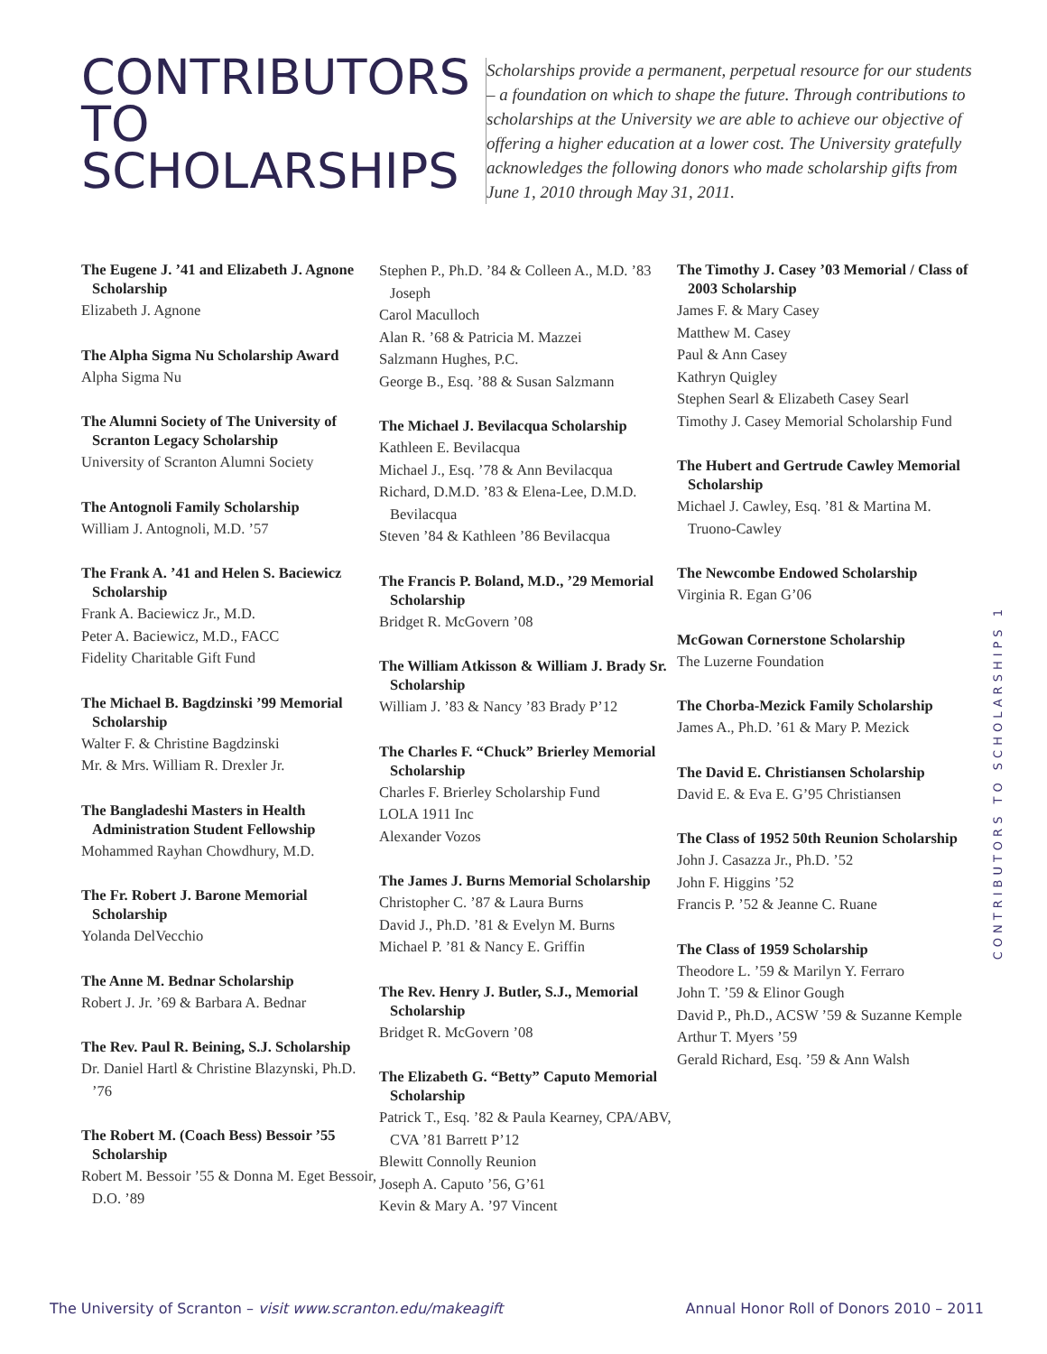CONTRIBUTORS
TO
SCHOLARSHIPS
Scholarships provide a permanent, perpetual resource for our students – a foundation on which to shape the future. Through contributions to scholarships at the University we are able to achieve our objective of offering a higher education at a lower cost. The University gratefully acknowledges the following donors who made scholarship gifts from June 1, 2010 through May 31, 2011.
The Eugene J. ’41 and Elizabeth J. Agnone Scholarship
Elizabeth J. Agnone
The Alpha Sigma Nu Scholarship Award
Alpha Sigma Nu
The Alumni Society of The University of Scranton Legacy Scholarship
University of Scranton Alumni Society
The Antognoli Family Scholarship
William J. Antognoli, M.D. ’57
The Frank A. ’41 and Helen S. Baciewicz Scholarship
Frank A. Baciewicz Jr., M.D.
Peter A. Baciewicz, M.D., FACC
Fidelity Charitable Gift Fund
The Michael B. Bagdzinski ’99 Memorial Scholarship
Walter F. & Christine Bagdzinski
Mr. & Mrs. William R. Drexler Jr.
The Bangladeshi Masters in Health Administration Student Fellowship
Mohammed Rayhan Chowdhury, M.D.
The Fr. Robert J. Barone Memorial Scholarship
Yolanda DelVecchio
The Anne M. Bednar Scholarship
Robert J. Jr. ’69 & Barbara A. Bednar
The Rev. Paul R. Beining, S.J. Scholarship
Dr. Daniel Hartl & Christine Blazynski, Ph.D. ’76
The Robert M. (Coach Bess) Bessoir ’55 Scholarship
Robert M. Bessoir ’55 & Donna M. Eget Bessoir, D.O. ’89
Stephen P., Ph.D. ’84 & Colleen A., M.D. ’83 Joseph
Carol Maculloch
Alan R. ’68 & Patricia M. Mazzei
Salzmann Hughes, P.C.
George B., Esq. ’88 & Susan Salzmann
The Michael J. Bevilacqua Scholarship
Kathleen E. Bevilacqua
Michael J., Esq. ’78 & Ann Bevilacqua
Richard, D.M.D. ’83 & Elena-Lee, D.M.D. Bevilacqua
Steven ’84 & Kathleen ’86 Bevilacqua
The Francis P. Boland, M.D., ’29 Memorial Scholarship
Bridget R. McGovern ’08
The William Atkisson & William J. Brady Sr. Scholarship
William J. ’83 & Nancy ’83 Brady P’12
The Charles F. “Chuck” Brierley Memorial Scholarship
Charles F. Brierley Scholarship Fund
LOLA 1911 Inc
Alexander Vozos
The James J. Burns Memorial Scholarship
Christopher C. ’87 & Laura Burns
David J., Ph.D. ’81 & Evelyn M. Burns
Michael P. ’81 & Nancy E. Griffin
The Rev. Henry J. Butler, S.J., Memorial Scholarship
Bridget R. McGovern ’08
The Elizabeth G. “Betty” Caputo Memorial Scholarship
Patrick T., Esq. ’82 & Paula Kearney, CPA/ABV, CVA ’81 Barrett P’12
Blewitt Connolly Reunion
Joseph A. Caputo ’56, G’61
Kevin & Mary A. ’97 Vincent
The Timothy J. Casey ’03 Memorial / Class of 2003 Scholarship
James F. & Mary Casey
Matthew M. Casey
Paul & Ann Casey
Kathryn Quigley
Stephen Searl & Elizabeth Casey Searl
Timothy J. Casey Memorial Scholarship Fund
The Hubert and Gertrude Cawley Memorial Scholarship
Michael J. Cawley, Esq. ’81 & Martina M. Truono-Cawley
The Newcombe Endowed Scholarship
Virginia R. Egan G’06
McGowan Cornerstone Scholarship
The Luzerne Foundation
The Chorba-Mezick Family Scholarship
James A., Ph.D. ’61 & Mary P. Mezick
The David E. Christiansen Scholarship
David E. & Eva E. G’95 Christiansen
The Class of 1952 50th Reunion Scholarship
John J. Casazza Jr., Ph.D. ’52
John F. Higgins ’52
Francis P. ’52 & Jeanne C. Ruane
The Class of 1959 Scholarship
Theodore L. ’59 & Marilyn Y. Ferraro
John T. ’59 & Elinor Gough
David P., Ph.D., ACSW ’59 & Suzanne Kemple
Arthur T. Myers ’59
Gerald Richard, Esq. ’59 & Ann Walsh
CONTRIBUTORS TO SCHOLARSHIPS 1
The University of Scranton – visit www.scranton.edu/makeagift Annual Honor Roll of Donors 2010 – 2011